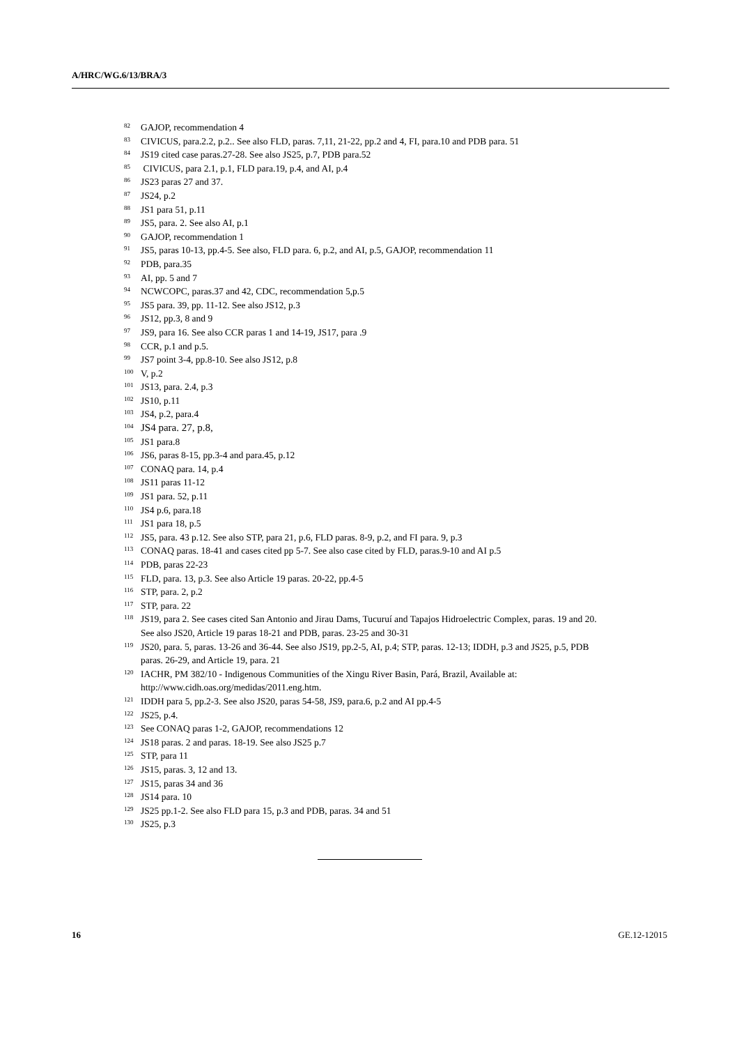A/HRC/WG.6/13/BRA/3
<sup>82</sup> GAJOP, recommendation 4
<sup>83</sup>CIVICUS, para.2.2, p.2.. See also FLD, paras. 7,11, 21-22, pp.2 and 4, FI, para.10 and PDB para. 51
<sup>84</sup> JS19 cited case paras.27-28. See also JS25, p.7, PDB para.52
<sup>85</sup> CIVICUS, para 2.1, p.1, FLD para.19, p.4, and AI, p.4
<sup>86</sup> JS23 paras 27 and 37.
<sup>87</sup> JS24, p.2
<sup>88</sup> JS1 para 51, p.11
<sup>89</sup> JS5, para. 2. See also AI, p.1
<sup>90</sup> GAJOP, recommendation 1
<sup>91</sup> JS5, paras 10-13, pp.4-5. See also, FLD para. 6, p.2, and AI, p.5, GAJOP, recommendation 11
<sup>92</sup>PDB, para.35
<sup>93</sup> AI, pp. 5 and 7
<sup>94</sup>NCWCOPC, paras.37 and 42, CDC, recommendation 5,p.5
<sup>95</sup> JS5 para. 39, pp. 11-12. See also JS12, p.3
<sup>96</sup> JS12, pp.3, 8 and 9
<sup>97</sup> JS9, para 16. See also CCR paras 1 and 14-19, JS17, para .9
<sup>98</sup>CCR, p.1 and p.5.
<sup>99</sup> JS7 point 3-4, pp.8-10. See also JS12, p.8
<sup>100</sup>V, p.2
<sup>101</sup> JS13, para. 2.4, p.3
<sup>102</sup> JS10, p.11
<sup>103</sup> JS4, p.2, para.4
<sup>104</sup> JS4 para. 27, p.8,
<sup>105</sup> JS1 para.8
<sup>106</sup> JS6, paras 8-15, pp.3-4 and para.45, p.12
<sup>107</sup>CONAQ para. 14, p.4
<sup>108</sup> JS11 paras 11-12
<sup>109</sup> JS1 para. 52, p.11
<sup>110</sup> JS4 p.6, para.18
<sup>111</sup> JS1 para 18, p.5
<sup>112</sup> JS5, para. 43 p.12. See also STP, para 21, p.6, FLD paras. 8-9, p.2, and FI para. 9, p.3
<sup>113</sup>CONAQ paras. 18-41 and cases cited pp 5-7. See also case cited by FLD, paras.9-10 and AI p.5
<sup>114</sup>PDB, paras 22-23
<sup>115</sup>FLD, para. 13, p.3. See also Article 19 paras. 20-22, pp.4-5
<sup>116</sup>STP, para. 2, p.2
<sup>117</sup>STP, para. 22
<sup>118</sup> JS19, para 2. See cases cited San Antonio and Jirau Dams, Tucuruí and Tapajos Hidroelectric Complex, paras. 19 and 20. See also JS20, Article 19 paras 18-21 and PDB, paras. 23-25 and 30-31
<sup>119</sup> JS20, para. 5, paras. 13-26 and 36-44. See also JS19, pp.2-5, AI, p.4; STP, paras. 12-13; IDDH, p.3 and JS25, p.5, PDB paras. 26-29, and Article 19, para. 21
<sup>120</sup>IACHR, PM 382/10 - Indigenous Communities of the Xingu River Basin, Pará, Brazil, Available at: http://www.cidh.oas.org/medidas/2011.eng.htm.
<sup>121</sup>IDDH para 5, pp.2-3. See also JS20, paras 54-58, JS9, para.6, p.2 and AI pp.4-5
<sup>122</sup> JS25, p.4.
<sup>123</sup> See CONAQ paras 1-2, GAJOP, recommendations 12
<sup>124</sup> JS18 paras. 2 and paras. 18-19. See also JS25 p.7
<sup>125</sup>STP, para 11
<sup>126</sup> JS15, paras. 3, 12 and 13.
<sup>127</sup> JS15, paras 34 and 36
<sup>128</sup> JS14 para. 10
<sup>129</sup> JS25 pp.1-2. See also FLD para 15, p.3 and PDB, paras. 34 and 51
<sup>130</sup> JS25, p.3
16 GE.12-12015